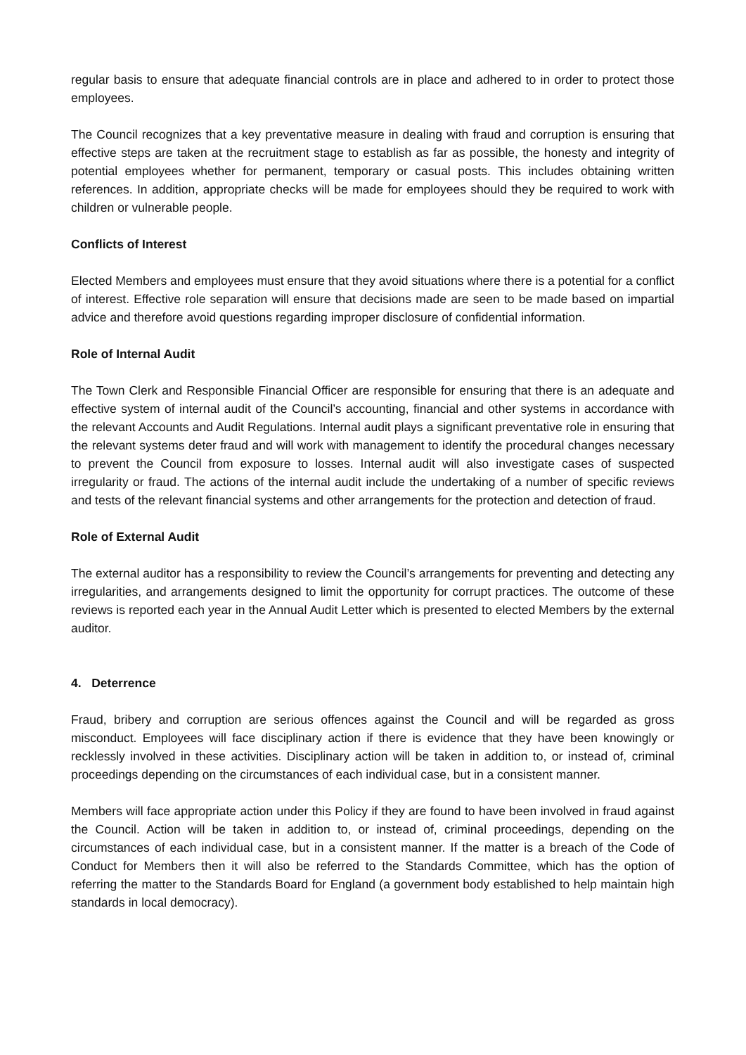regular basis to ensure that adequate financial controls are in place and adhered to in order to protect those employees.
The Council recognizes that a key preventative measure in dealing with fraud and corruption is ensuring that effective steps are taken at the recruitment stage to establish as far as possible, the honesty and integrity of potential employees whether for permanent, temporary or casual posts. This includes obtaining written references. In addition, appropriate checks will be made for employees should they be required to work with children or vulnerable people.
Conflicts of Interest
Elected Members and employees must ensure that they avoid situations where there is a potential for a conflict of interest. Effective role separation will ensure that decisions made are seen to be made based on impartial advice and therefore avoid questions regarding improper disclosure of confidential information.
Role of Internal Audit
The Town Clerk and Responsible Financial Officer are responsible for ensuring that there is an adequate and effective system of internal audit of the Council’s accounting, financial and other systems in accordance with the relevant Accounts and Audit Regulations. Internal audit plays a significant preventative role in ensuring that the relevant systems deter fraud and will work with management to identify the procedural changes necessary to prevent the Council from exposure to losses. Internal audit will also investigate cases of suspected irregularity or fraud. The actions of the internal audit include the undertaking of a number of specific reviews and tests of the relevant financial systems and other arrangements for the protection and detection of fraud.
Role of External Audit
The external auditor has a responsibility to review the Council’s arrangements for preventing and detecting any irregularities, and arrangements designed to limit the opportunity for corrupt practices. The outcome of these reviews is reported each year in the Annual Audit Letter which is presented to elected Members by the external auditor.
4. Deterrence
Fraud, bribery and corruption are serious offences against the Council and will be regarded as gross misconduct. Employees will face disciplinary action if there is evidence that they have been knowingly or recklessly involved in these activities. Disciplinary action will be taken in addition to, or instead of, criminal proceedings depending on the circumstances of each individual case, but in a consistent manner.
Members will face appropriate action under this Policy if they are found to have been involved in fraud against the Council. Action will be taken in addition to, or instead of, criminal proceedings, depending on the circumstances of each individual case, but in a consistent manner. If the matter is a breach of the Code of Conduct for Members then it will also be referred to the Standards Committee, which has the option of referring the matter to the Standards Board for England (a government body established to help maintain high standards in local democracy).